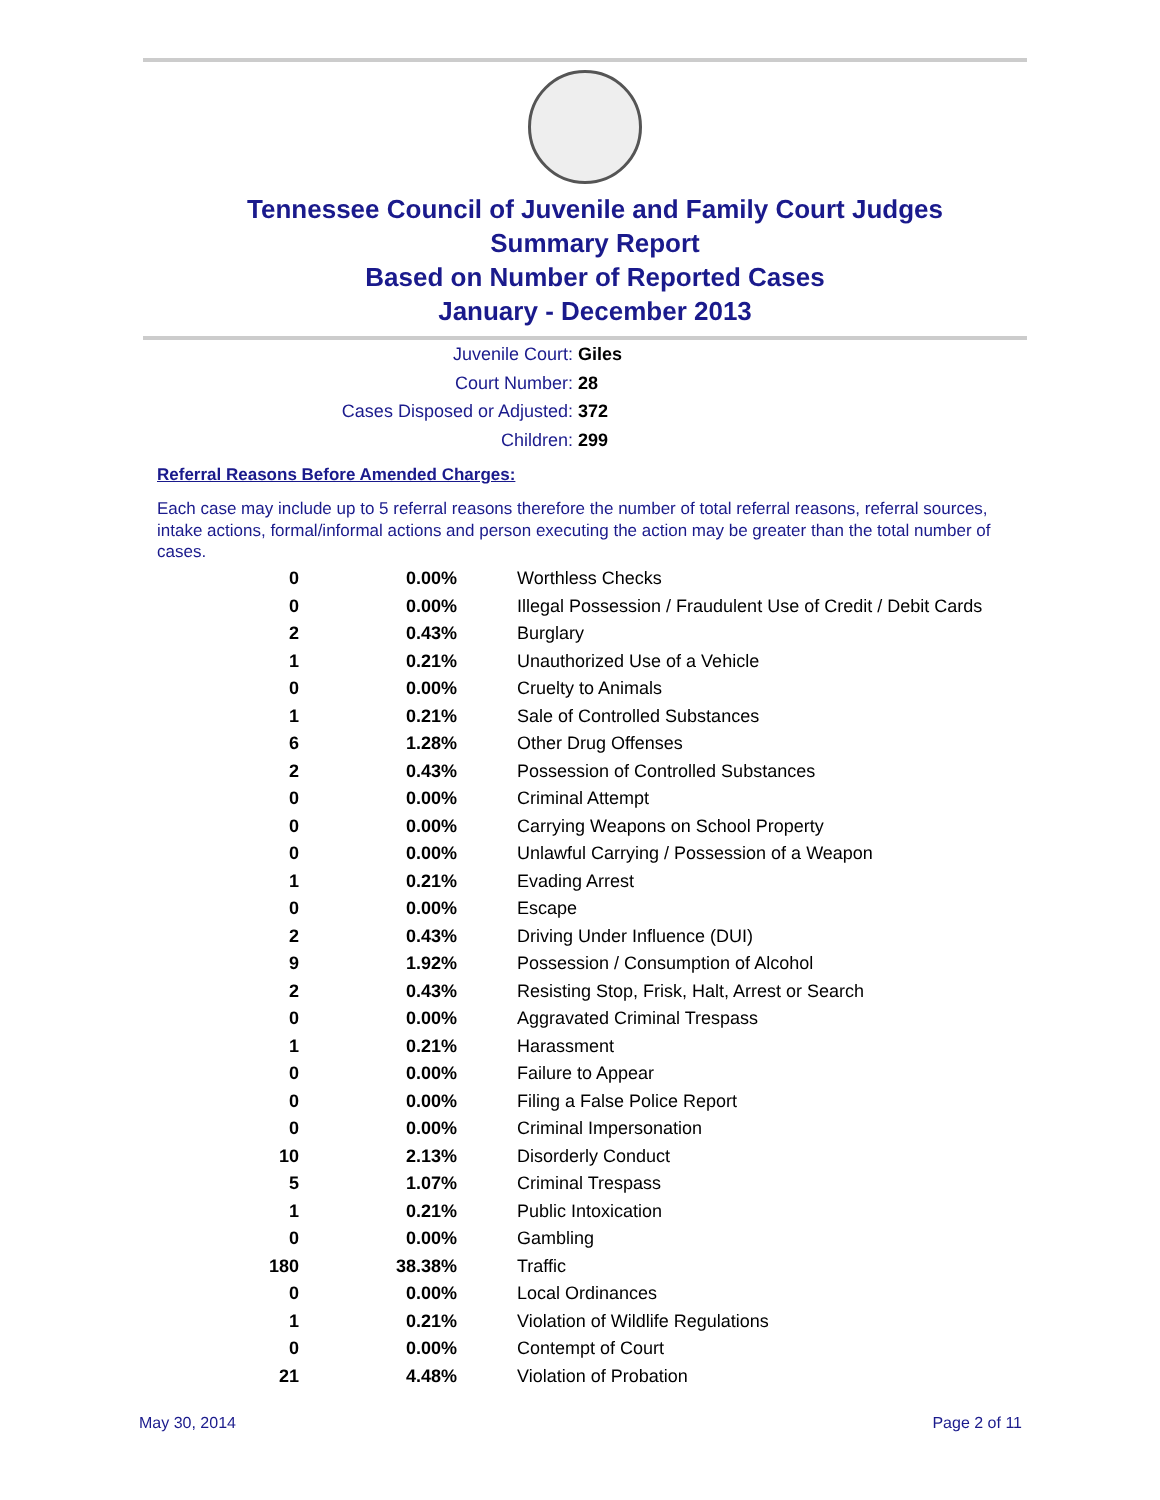Tennessee Council of Juvenile and Family Court Judges
Summary Report
Based on Number of Reported Cases
January - December 2013
Juvenile Court: Giles
Court Number: 28
Cases Disposed or Adjusted: 372
Children: 299
Referral Reasons Before Amended Charges:
Each case may include up to 5 referral reasons therefore the number of total referral reasons, referral sources, intake actions, formal/informal actions and person executing the action may be greater than the total number of cases.
| 0 | 0.00% | Worthless Checks |
| 0 | 0.00% | Illegal Possession / Fraudulent Use of Credit / Debit Cards |
| 2 | 0.43% | Burglary |
| 1 | 0.21% | Unauthorized Use of a Vehicle |
| 0 | 0.00% | Cruelty to Animals |
| 1 | 0.21% | Sale of Controlled Substances |
| 6 | 1.28% | Other Drug Offenses |
| 2 | 0.43% | Possession of Controlled Substances |
| 0 | 0.00% | Criminal Attempt |
| 0 | 0.00% | Carrying Weapons on School Property |
| 0 | 0.00% | Unlawful Carrying / Possession of a Weapon |
| 1 | 0.21% | Evading Arrest |
| 0 | 0.00% | Escape |
| 2 | 0.43% | Driving Under Influence (DUI) |
| 9 | 1.92% | Possession / Consumption of Alcohol |
| 2 | 0.43% | Resisting Stop, Frisk, Halt, Arrest or Search |
| 0 | 0.00% | Aggravated Criminal Trespass |
| 1 | 0.21% | Harassment |
| 0 | 0.00% | Failure to Appear |
| 0 | 0.00% | Filing a False Police Report |
| 0 | 0.00% | Criminal Impersonation |
| 10 | 2.13% | Disorderly Conduct |
| 5 | 1.07% | Criminal Trespass |
| 1 | 0.21% | Public Intoxication |
| 0 | 0.00% | Gambling |
| 180 | 38.38% | Traffic |
| 0 | 0.00% | Local Ordinances |
| 1 | 0.21% | Violation of Wildlife Regulations |
| 0 | 0.00% | Contempt of Court |
| 21 | 4.48% | Violation of Probation |
May 30, 2014 Page 2 of 11